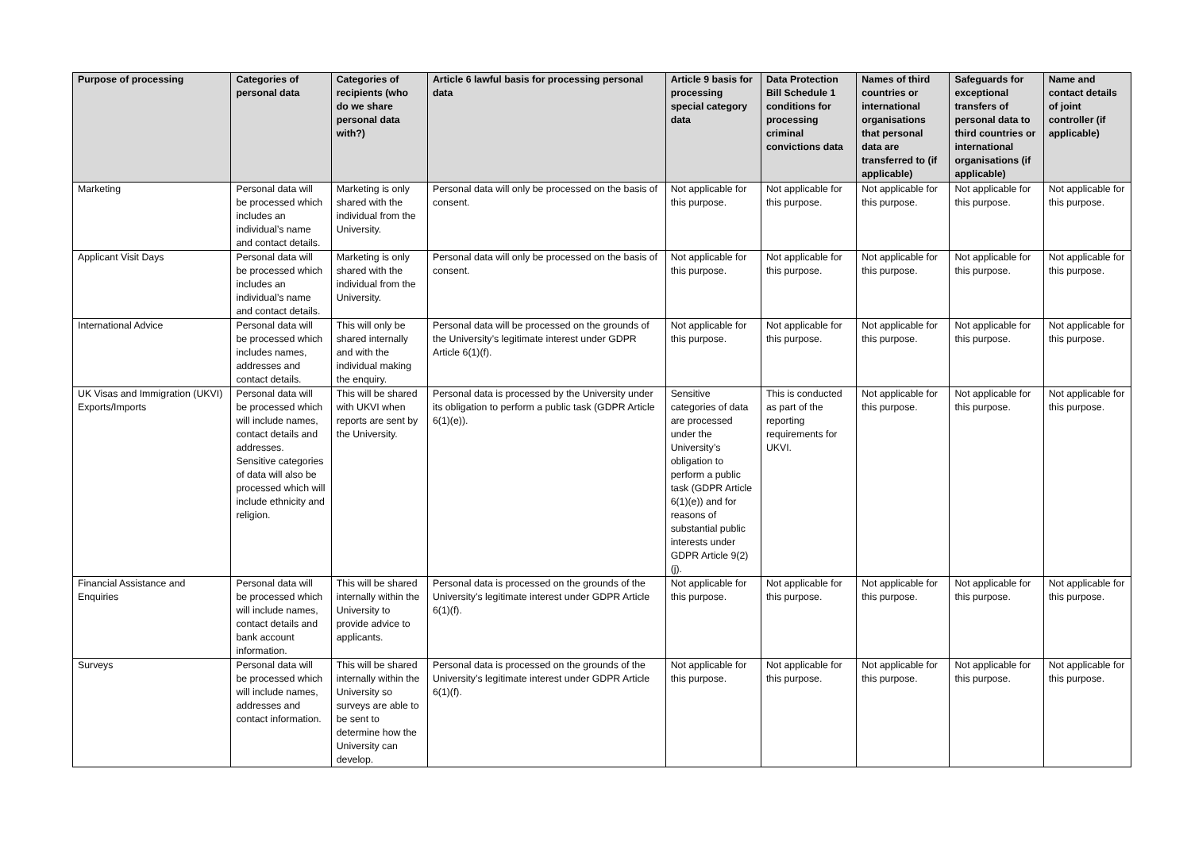| Purpose of processing | Categories of personal data | Categories of recipients (who do we share personal data with?) | Article 6 lawful basis for processing personal data | Article 9 basis for processing special category data | Data Protection Bill Schedule 1 conditions for processing criminal convictions data | Names of third countries or international organisations that personal data are transferred to (if applicable) | Safeguards for exceptional transfers of personal data to third countries or international organisations (if applicable) | Name and contact details of joint controller (if applicable) |
| --- | --- | --- | --- | --- | --- | --- | --- | --- |
| Marketing | Personal data will be processed which includes an individual’s name and contact details. | Marketing is only shared with the individual from the University. | Personal data will only be processed on the basis of consent. | Not applicable for this purpose. | Not applicable for this purpose. | Not applicable for this purpose. | Not applicable for this purpose. | Not applicable for this purpose. |
| Applicant Visit Days | Personal data will be processed which includes an individual’s name and contact details. | Marketing is only shared with the individual from the University. | Personal data will only be processed on the basis of consent. | Not applicable for this purpose. | Not applicable for this purpose. | Not applicable for this purpose. | Not applicable for this purpose. | Not applicable for this purpose. |
| International Advice | Personal data will be processed which includes names, addresses and contact details. | This will only be shared internally and with the individual making the enquiry. | Personal data will be processed on the grounds of the University’s legitimate interest under GDPR Article 6(1)(f). | Not applicable for this purpose. | Not applicable for this purpose. | Not applicable for this purpose. | Not applicable for this purpose. | Not applicable for this purpose. |
| UK Visas and Immigration (UKVI) Exports/Imports | Personal data will be processed which will include names, contact details and addresses. Sensitive categories of data will also be processed which will include ethnicity and religion. | This will be shared with UKVI when reports are sent by the University. | Personal data is processed by the University under its obligation to perform a public task (GDPR Article 6(1)(e)). | Sensitive categories of data are processed under the University’s obligation to perform a public task (GDPR Article 6(1)(e)) and for reasons of substantial public interests under GDPR Article 9(2)(j). | This is conducted as part of the reporting requirements for UKVI. | Not applicable for this purpose. | Not applicable for this purpose. | Not applicable for this purpose. |
| Financial Assistance and Enquiries | Personal data will be processed which will include names, contact details and bank account information. | This will be shared internally within the University to provide advice to applicants. | Personal data is processed on the grounds of the University’s legitimate interest under GDPR Article 6(1)(f). | Not applicable for this purpose. | Not applicable for this purpose. | Not applicable for this purpose. | Not applicable for this purpose. | Not applicable for this purpose. |
| Surveys | Personal data will be processed which will include names, addresses and contact information. | This will be shared internally within the University so surveys are able to be sent to determine how the University can develop. | Personal data is processed on the grounds of the University’s legitimate interest under GDPR Article 6(1)(f). | Not applicable for this purpose. | Not applicable for this purpose. | Not applicable for this purpose. | Not applicable for this purpose. | Not applicable for this purpose. |